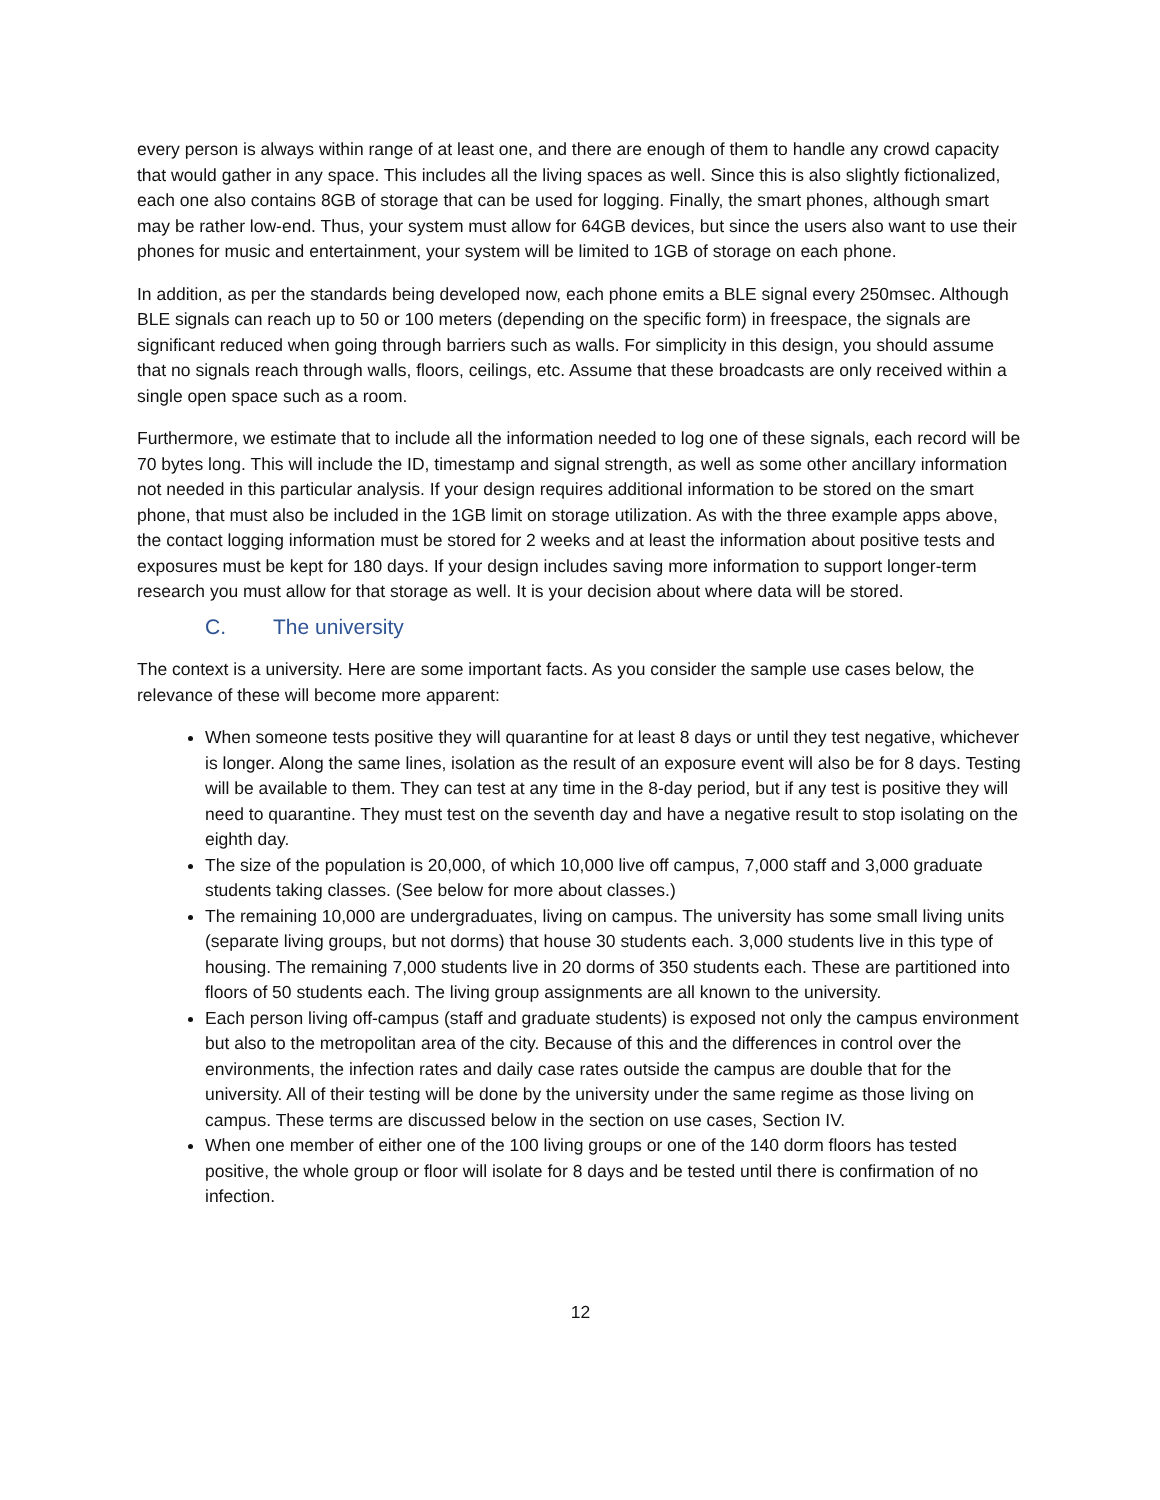every person is always within range of at least one, and there are enough of them to handle any crowd capacity that would gather in any space. This includes all the living spaces as well. Since this is also slightly fictionalized, each one also contains 8GB of storage that can be used for logging. Finally, the smart phones, although smart may be rather low-end. Thus, your system must allow for 64GB devices, but since the users also want to use their phones for music and entertainment, your system will be limited to 1GB of storage on each phone.
In addition, as per the standards being developed now, each phone emits a BLE signal every 250msec. Although BLE signals can reach up to 50 or 100 meters (depending on the specific form) in freespace, the signals are significant reduced when going through barriers such as walls. For simplicity in this design, you should assume that no signals reach through walls, floors, ceilings, etc. Assume that these broadcasts are only received within a single open space such as a room.
Furthermore, we estimate that to include all the information needed to log one of these signals, each record will be 70 bytes long. This will include the ID, timestamp and signal strength, as well as some other ancillary information not needed in this particular analysis. If your design requires additional information to be stored on the smart phone, that must also be included in the 1GB limit on storage utilization. As with the three example apps above, the contact logging information must be stored for 2 weeks and at least the information about positive tests and exposures must be kept for 180 days. If your design includes saving more information to support longer-term research you must allow for that storage as well. It is your decision about where data will be stored.
C. The university
The context is a university. Here are some important facts. As you consider the sample use cases below, the relevance of these will become more apparent:
When someone tests positive they will quarantine for at least 8 days or until they test negative, whichever is longer. Along the same lines, isolation as the result of an exposure event will also be for 8 days. Testing will be available to them. They can test at any time in the 8-day period, but if any test is positive they will need to quarantine. They must test on the seventh day and have a negative result to stop isolating on the eighth day.
The size of the population is 20,000, of which 10,000 live off campus, 7,000 staff and 3,000 graduate students taking classes. (See below for more about classes.)
The remaining 10,000 are undergraduates, living on campus. The university has some small living units (separate living groups, but not dorms) that house 30 students each. 3,000 students live in this type of housing. The remaining 7,000 students live in 20 dorms of 350 students each. These are partitioned into floors of 50 students each. The living group assignments are all known to the university.
Each person living off-campus (staff and graduate students) is exposed not only the campus environment but also to the metropolitan area of the city. Because of this and the differences in control over the environments, the infection rates and daily case rates outside the campus are double that for the university. All of their testing will be done by the university under the same regime as those living on campus. These terms are discussed below in the section on use cases, Section IV.
When one member of either one of the 100 living groups or one of the 140 dorm floors has tested positive, the whole group or floor will isolate for 8 days and be tested until there is confirmation of no infection.
12